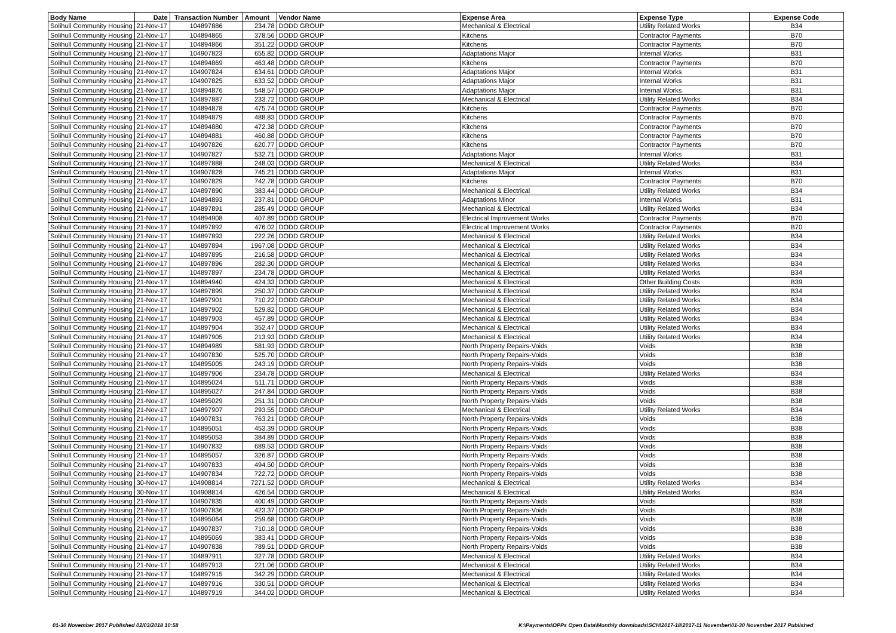| Body Name | Date | Transaction Number | Amount | Vendor Name | Expense Area | Expense Type | Expense Code |
| --- | --- | --- | --- | --- | --- | --- | --- |
| Solihull Community Housing | 21-Nov-17 | 104897886 | 234.78 | DODD GROUP | Mechanical & Electrical | Utility Related Works | B34 |
| Solihull Community Housing | 21-Nov-17 | 104894865 | 378.56 | DODD GROUP | Kitchens | Contractor Payments | B70 |
| Solihull Community Housing | 21-Nov-17 | 104894866 | 351.22 | DODD GROUP | Kitchens | Contractor Payments | B70 |
| Solihull Community Housing | 21-Nov-17 | 104907823 | 655.82 | DODD GROUP | Adaptations Major | Internal Works | B31 |
| Solihull Community Housing | 21-Nov-17 | 104894869 | 463.48 | DODD GROUP | Kitchens | Contractor Payments | B70 |
| Solihull Community Housing | 21-Nov-17 | 104907824 | 634.61 | DODD GROUP | Adaptations Major | Internal Works | B31 |
| Solihull Community Housing | 21-Nov-17 | 104907825 | 633.52 | DODD GROUP | Adaptations Major | Internal Works | B31 |
| Solihull Community Housing | 21-Nov-17 | 104894876 | 548.57 | DODD GROUP | Adaptations Major | Internal Works | B31 |
| Solihull Community Housing | 21-Nov-17 | 104897887 | 233.72 | DODD GROUP | Mechanical & Electrical | Utility Related Works | B34 |
| Solihull Community Housing | 21-Nov-17 | 104894878 | 475.74 | DODD GROUP | Kitchens | Contractor Payments | B70 |
| Solihull Community Housing | 21-Nov-17 | 104894879 | 488.83 | DODD GROUP | Kitchens | Contractor Payments | B70 |
| Solihull Community Housing | 21-Nov-17 | 104894880 | 472.38 | DODD GROUP | Kitchens | Contractor Payments | B70 |
| Solihull Community Housing | 21-Nov-17 | 104894881 | 460.88 | DODD GROUP | Kitchens | Contractor Payments | B70 |
| Solihull Community Housing | 21-Nov-17 | 104907826 | 620.77 | DODD GROUP | Kitchens | Contractor Payments | B70 |
| Solihull Community Housing | 21-Nov-17 | 104907827 | 532.71 | DODD GROUP | Adaptations Major | Internal Works | B31 |
| Solihull Community Housing | 21-Nov-17 | 104897888 | 248.03 | DODD GROUP | Mechanical & Electrical | Utility Related Works | B34 |
| Solihull Community Housing | 21-Nov-17 | 104907828 | 745.21 | DODD GROUP | Adaptations Major | Internal Works | B31 |
| Solihull Community Housing | 21-Nov-17 | 104907829 | 742.78 | DODD GROUP | Kitchens | Contractor Payments | B70 |
| Solihull Community Housing | 21-Nov-17 | 104897890 | 383.44 | DODD GROUP | Mechanical & Electrical | Utility Related Works | B34 |
| Solihull Community Housing | 21-Nov-17 | 104894893 | 237.81 | DODD GROUP | Adaptations Minor | Internal Works | B31 |
| Solihull Community Housing | 21-Nov-17 | 104897891 | 285.49 | DODD GROUP | Mechanical & Electrical | Utility Related Works | B34 |
| Solihull Community Housing | 21-Nov-17 | 104894908 | 407.89 | DODD GROUP | Electrical Improvement Works | Contractor Payments | B70 |
| Solihull Community Housing | 21-Nov-17 | 104897892 | 476.02 | DODD GROUP | Electrical Improvement Works | Contractor Payments | B70 |
| Solihull Community Housing | 21-Nov-17 | 104897893 | 222.26 | DODD GROUP | Mechanical & Electrical | Utility Related Works | B34 |
| Solihull Community Housing | 21-Nov-17 | 104897894 | 1967.08 | DODD GROUP | Mechanical & Electrical | Utility Related Works | B34 |
| Solihull Community Housing | 21-Nov-17 | 104897895 | 216.58 | DODD GROUP | Mechanical & Electrical | Utility Related Works | B34 |
| Solihull Community Housing | 21-Nov-17 | 104897896 | 282.30 | DODD GROUP | Mechanical & Electrical | Utility Related Works | B34 |
| Solihull Community Housing | 21-Nov-17 | 104897897 | 234.78 | DODD GROUP | Mechanical & Electrical | Utility Related Works | B34 |
| Solihull Community Housing | 21-Nov-17 | 104894940 | 424.33 | DODD GROUP | Mechanical & Electrical | Other Building Costs | B39 |
| Solihull Community Housing | 21-Nov-17 | 104897899 | 250.37 | DODD GROUP | Mechanical & Electrical | Utility Related Works | B34 |
| Solihull Community Housing | 21-Nov-17 | 104897901 | 710.22 | DODD GROUP | Mechanical & Electrical | Utility Related Works | B34 |
| Solihull Community Housing | 21-Nov-17 | 104897902 | 529.82 | DODD GROUP | Mechanical & Electrical | Utility Related Works | B34 |
| Solihull Community Housing | 21-Nov-17 | 104897903 | 457.89 | DODD GROUP | Mechanical & Electrical | Utility Related Works | B34 |
| Solihull Community Housing | 21-Nov-17 | 104897904 | 352.47 | DODD GROUP | Mechanical & Electrical | Utility Related Works | B34 |
| Solihull Community Housing | 21-Nov-17 | 104897905 | 213.93 | DODD GROUP | Mechanical & Electrical | Utility Related Works | B34 |
| Solihull Community Housing | 21-Nov-17 | 104894989 | 581.93 | DODD GROUP | North Property Repairs-Voids | Voids | B38 |
| Solihull Community Housing | 21-Nov-17 | 104907830 | 525.70 | DODD GROUP | North Property Repairs-Voids | Voids | B38 |
| Solihull Community Housing | 21-Nov-17 | 104895005 | 243.19 | DODD GROUP | North Property Repairs-Voids | Voids | B38 |
| Solihull Community Housing | 21-Nov-17 | 104897906 | 234.78 | DODD GROUP | Mechanical & Electrical | Utility Related Works | B34 |
| Solihull Community Housing | 21-Nov-17 | 104895024 | 511.71 | DODD GROUP | North Property Repairs-Voids | Voids | B38 |
| Solihull Community Housing | 21-Nov-17 | 104895027 | 247.84 | DODD GROUP | North Property Repairs-Voids | Voids | B38 |
| Solihull Community Housing | 21-Nov-17 | 104895029 | 251.31 | DODD GROUP | North Property Repairs-Voids | Voids | B38 |
| Solihull Community Housing | 21-Nov-17 | 104897907 | 293.55 | DODD GROUP | Mechanical & Electrical | Utility Related Works | B34 |
| Solihull Community Housing | 21-Nov-17 | 104907831 | 763.21 | DODD GROUP | North Property Repairs-Voids | Voids | B38 |
| Solihull Community Housing | 21-Nov-17 | 104895051 | 453.39 | DODD GROUP | North Property Repairs-Voids | Voids | B38 |
| Solihull Community Housing | 21-Nov-17 | 104895053 | 384.89 | DODD GROUP | North Property Repairs-Voids | Voids | B38 |
| Solihull Community Housing | 21-Nov-17 | 104907832 | 689.53 | DODD GROUP | North Property Repairs-Voids | Voids | B38 |
| Solihull Community Housing | 21-Nov-17 | 104895057 | 326.87 | DODD GROUP | North Property Repairs-Voids | Voids | B38 |
| Solihull Community Housing | 21-Nov-17 | 104907833 | 494.50 | DODD GROUP | North Property Repairs-Voids | Voids | B38 |
| Solihull Community Housing | 21-Nov-17 | 104907834 | 722.72 | DODD GROUP | North Property Repairs-Voids | Voids | B38 |
| Solihull Community Housing | 30-Nov-17 | 104908814 | 7271.52 | DODD GROUP | Mechanical & Electrical | Utility Related Works | B34 |
| Solihull Community Housing | 30-Nov-17 | 104908814 | 426.54 | DODD GROUP | Mechanical & Electrical | Utility Related Works | B34 |
| Solihull Community Housing | 21-Nov-17 | 104907835 | 400.49 | DODD GROUP | North Property Repairs-Voids | Voids | B38 |
| Solihull Community Housing | 21-Nov-17 | 104907836 | 423.37 | DODD GROUP | North Property Repairs-Voids | Voids | B38 |
| Solihull Community Housing | 21-Nov-17 | 104895064 | 259.68 | DODD GROUP | North Property Repairs-Voids | Voids | B38 |
| Solihull Community Housing | 21-Nov-17 | 104907837 | 710.18 | DODD GROUP | North Property Repairs-Voids | Voids | B38 |
| Solihull Community Housing | 21-Nov-17 | 104895069 | 383.41 | DODD GROUP | North Property Repairs-Voids | Voids | B38 |
| Solihull Community Housing | 21-Nov-17 | 104907838 | 789.51 | DODD GROUP | North Property Repairs-Voids | Voids | B38 |
| Solihull Community Housing | 21-Nov-17 | 104897911 | 327.78 | DODD GROUP | Mechanical & Electrical | Utility Related Works | B34 |
| Solihull Community Housing | 21-Nov-17 | 104897913 | 221.06 | DODD GROUP | Mechanical & Electrical | Utility Related Works | B34 |
| Solihull Community Housing | 21-Nov-17 | 104897915 | 342.29 | DODD GROUP | Mechanical & Electrical | Utility Related Works | B34 |
| Solihull Community Housing | 21-Nov-17 | 104897916 | 330.51 | DODD GROUP | Mechanical & Electrical | Utility Related Works | B34 |
| Solihull Community Housing | 21-Nov-17 | 104897919 | 344.02 | DODD GROUP | Mechanical & Electrical | Utility Related Works | B34 |
01-30 November 2017 Published 02/03/2018 10:58
K:\Payments\OPPs Open Data\Monthly downloads\SCH\2017-18\2017-11 November\01-30 November 2017 Published